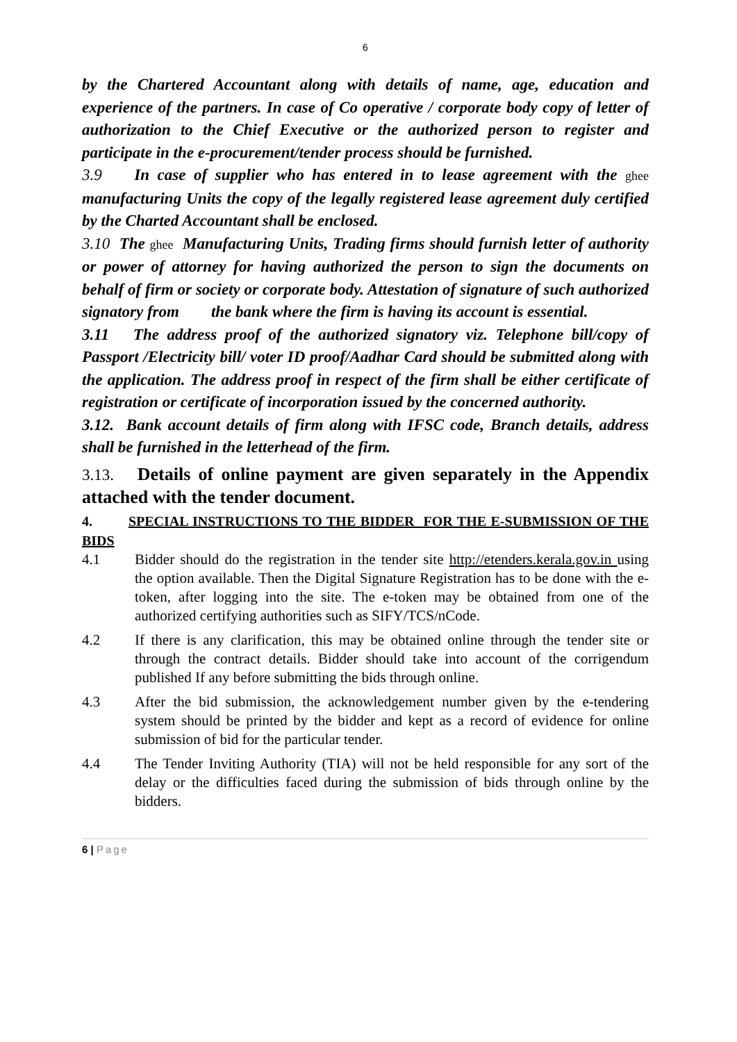6
by the Chartered Accountant along with details of name, age, education and experience of the partners. In case of Co operative / corporate body copy of letter of authorization to the Chief Executive or the authorized person to register and participate in the e-procurement/tender process should be furnished.
3.9 In case of supplier who has entered in to lease agreement with the ghee manufacturing Units the copy of the legally registered lease agreement duly certified by the Charted Accountant shall be enclosed.
3.10 The ghee Manufacturing Units, Trading firms should furnish letter of authority or power of attorney for having authorized the person to sign the documents on behalf of firm or society or corporate body. Attestation of signature of such authorized signatory from the bank where the firm is having its account is essential.
3.11 The address proof of the authorized signatory viz. Telephone bill/copy of Passport /Electricity bill/ voter ID proof/Aadhar Card should be submitted along with the application. The address proof in respect of the firm shall be either certificate of registration or certificate of incorporation issued by the concerned authority.
3.12. Bank account details of firm along with IFSC code, Branch details, address shall be furnished in the letterhead of the firm.
3.13. Details of online payment are given separately in the Appendix attached with the tender document.
4. SPECIAL INSTRUCTIONS TO THE BIDDER FOR THE E-SUBMISSION OF THE BIDS
4.1 Bidder should do the registration in the tender site http://etenders.kerala.gov.in using the option available. Then the Digital Signature Registration has to be done with the e-token, after logging into the site. The e-token may be obtained from one of the authorized certifying authorities such as SIFY/TCS/nCode.
4.2 If there is any clarification, this may be obtained online through the tender site or through the contract details. Bidder should take into account of the corrigendum published If any before submitting the bids through online.
4.3 After the bid submission, the acknowledgement number given by the e-tendering system should be printed by the bidder and kept as a record of evidence for online submission of bid for the particular tender.
4.4 The Tender Inviting Authority (TIA) will not be held responsible for any sort of the delay or the difficulties faced during the submission of bids through online by the bidders.
6 | Page